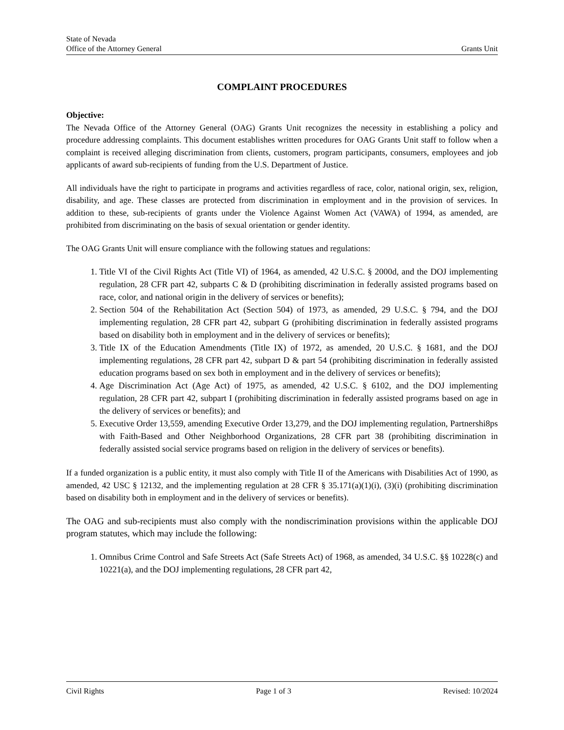State of Nevada
Office of the Attorney General Grants Unit
COMPLAINT PROCEDURES
Objective:
The Nevada Office of the Attorney General (OAG) Grants Unit recognizes the necessity in establishing a policy and procedure addressing complaints. This document establishes written procedures for OAG Grants Unit staff to follow when a complaint is received alleging discrimination from clients, customers, program participants, consumers, employees and job applicants of award sub-recipients of funding from the U.S. Department of Justice.
All individuals have the right to participate in programs and activities regardless of race, color, national origin, sex, religion, disability, and age. These classes are protected from discrimination in employment and in the provision of services. In addition to these, sub-recipients of grants under the Violence Against Women Act (VAWA) of 1994, as amended, are prohibited from discriminating on the basis of sexual orientation or gender identity.
The OAG Grants Unit will ensure compliance with the following statues and regulations:
1. Title VI of the Civil Rights Act (Title VI) of 1964, as amended, 42 U.S.C. § 2000d, and the DOJ implementing regulation, 28 CFR part 42, subparts C & D (prohibiting discrimination in federally assisted programs based on race, color, and national origin in the delivery of services or benefits);
2. Section 504 of the Rehabilitation Act (Section 504) of 1973, as amended, 29 U.S.C. § 794, and the DOJ implementing regulation, 28 CFR part 42, subpart G (prohibiting discrimination in federally assisted programs based on disability both in employment and in the delivery of services or benefits);
3. Title IX of the Education Amendments (Title IX) of 1972, as amended, 20 U.S.C. § 1681, and the DOJ implementing regulations, 28 CFR part 42, subpart D & part 54 (prohibiting discrimination in federally assisted education programs based on sex both in employment and in the delivery of services or benefits);
4. Age Discrimination Act (Age Act) of 1975, as amended, 42 U.S.C. § 6102, and the DOJ implementing regulation, 28 CFR part 42, subpart I (prohibiting discrimination in federally assisted programs based on age in the delivery of services or benefits); and
5. Executive Order 13,559, amending Executive Order 13,279, and the DOJ implementing regulation, Partnershi8ps with Faith-Based and Other Neighborhood Organizations, 28 CFR part 38 (prohibiting discrimination in federally assisted social service programs based on religion in the delivery of services or benefits).
If a funded organization is a public entity, it must also comply with Title II of the Americans with Disabilities Act of 1990, as amended, 42 USC § 12132, and the implementing regulation at 28 CFR § 35.171(a)(1)(i), (3)(i) (prohibiting discrimination based on disability both in employment and in the delivery of services or benefits).
The OAG and sub-recipients must also comply with the nondiscrimination provisions within the applicable DOJ program statutes, which may include the following:
1. Omnibus Crime Control and Safe Streets Act (Safe Streets Act) of 1968, as amended, 34 U.S.C. §§ 10228(c) and 10221(a), and the DOJ implementing regulations, 28 CFR part 42,
Civil Rights Page 1 of 3 Revised: 10/2024